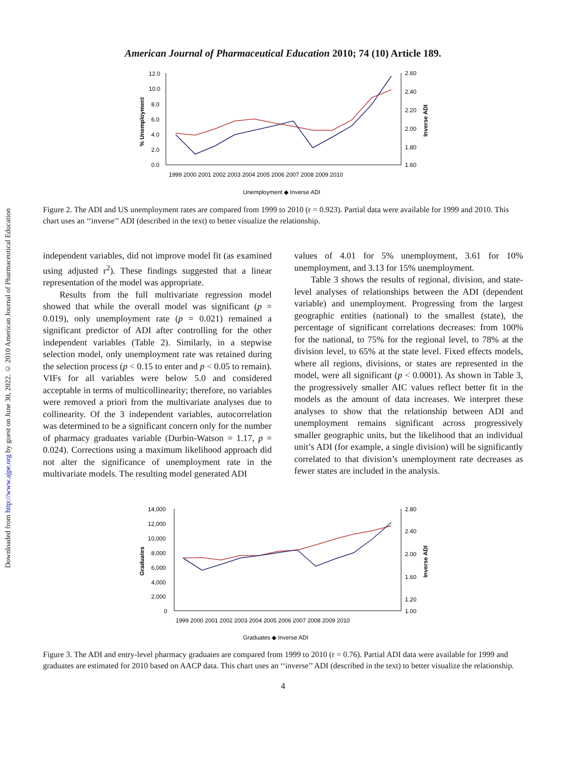Downloaded from http://www.ajpe.org by guest on June 30, 2022. © 2010 American Journal of Pharmaceutical Education
American Journal of Pharmaceutical Education 2010; 74 (10) Article 189.
12.0
10.0
8.0
6.0
4.0
2.0
0.0
2.60
2.40
2.20
2.00
1.80
1.60
1999 2000 2001 2002 2003 2004 2005 2006 2007 2008 2009 2010
% Unemployment
Inverse ADI
Unemployment ◆ Inverse ADI
Figure 2. The ADI and US unemployment rates are compared from 1999 to 2010 (r = 0.923). Partial data were available for 1999 and 2010. This chart uses an ‘‘inverse’’ ADI (described in the text) to better visualize the relationship.
independent variables, did not improve model fit (as examined using adjusted r<sup>2</sup>). These findings suggested that a linear representation of the model was appropriate.
Results from the full multivariate regression model showed that while the overall model was significant (p = 0.019), only unemployment rate (p = 0.021) remained a significant predictor of ADI after controlling for the other independent variables (Table 2). Similarly, in a stepwise selection model, only unemployment rate was retained during the selection process (p < 0.15 to enter and p < 0.05 to remain). VIFs for all variables were below 5.0 and considered acceptable in terms of multicollinearity; therefore, no variables were removed a priori from the multivariate analyses due to collinearity. Of the 3 independent variables, autocorrelation was determined to be a significant concern only for the number of pharmacy graduates variable (Durbin-Watson = 1.17, p = 0.024). Corrections using a maximum likelihood approach did not alter the significance of unemployment rate in the multivariate models. The resulting model generated ADI
values of 4.01 for 5% unemployment, 3.61 for 10% unemployment, and 3.13 for 15% unemployment.
Table 3 shows the results of regional, division, and state-level analyses of relationships between the ADI (dependent variable) and unemployment. Progressing from the largest geographic entities (national) to the smallest (state), the percentage of significant correlations decreases: from 100% for the national, to 75% for the regional level, to 78% at the division level, to 65% at the state level. Fixed effects models, where all regions, divisions, or states are represented in the model, were all significant (p < 0.0001). As shown in Table 3, the progressively smaller AIC values reflect better fit in the models as the amount of data increases. We interpret these analyses to show that the relationship between ADI and unemployment remains significant across progressively smaller geographic units, but the likelihood that an individual unit’s ADI (for example, a single division) will be significantly correlated to that division’s unemployment rate decreases as fewer states are included in the analysis.
14,000
12,000
10,000
8,000
6,000
4,000
2,000
0
2.80
2.40
2.00
1.60
1.20
1.00
1999 2000 2001 2002 2003 2004 2005 2006 2007 2008 2009 2010
Graduates
Inverse ADI
Graduates ◆ Inverse ADI
Figure 3. The ADI and entry-level pharmacy graduates are compared from 1999 to 2010 (r = 0.76). Partial ADI data were available for 1999 and graduates are estimated for 2010 based on AACP data. This chart uses an ‘‘inverse’’ ADI (described in the text) to better visualize the relationship.
4